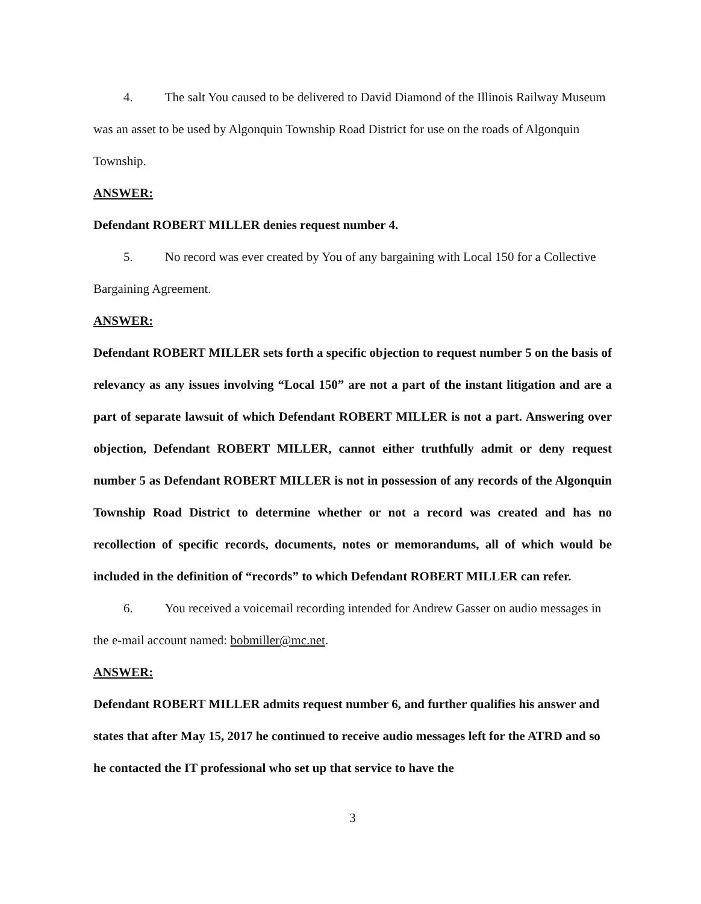4. The salt You caused to be delivered to David Diamond of the Illinois Railway Museum was an asset to be used by Algonquin Township Road District for use on the roads of Algonquin Township.
ANSWER:
Defendant ROBERT MILLER denies request number 4.
5. No record was ever created by You of any bargaining with Local 150 for a Collective Bargaining Agreement.
ANSWER:
Defendant ROBERT MILLER sets forth a specific objection to request number 5 on the basis of relevancy as any issues involving “Local 150” are not a part of the instant litigation and are a part of separate lawsuit of which Defendant ROBERT MILLER is not a part. Answering over objection, Defendant ROBERT MILLER, cannot either truthfully admit or deny request number 5 as Defendant ROBERT MILLER is not in possession of any records of the Algonquin Township Road District to determine whether or not a record was created and has no recollection of specific records, documents, notes or memorandums, all of which would be included in the definition of “records” to which Defendant ROBERT MILLER can refer.
6. You received a voicemail recording intended for Andrew Gasser on audio messages in the e-mail account named: bobmiller@mc.net.
ANSWER:
Defendant ROBERT MILLER admits request number 6, and further qualifies his answer and states that after May 15, 2017 he continued to receive audio messages left for the ATRD and so he contacted the IT professional who set up that service to have the
3